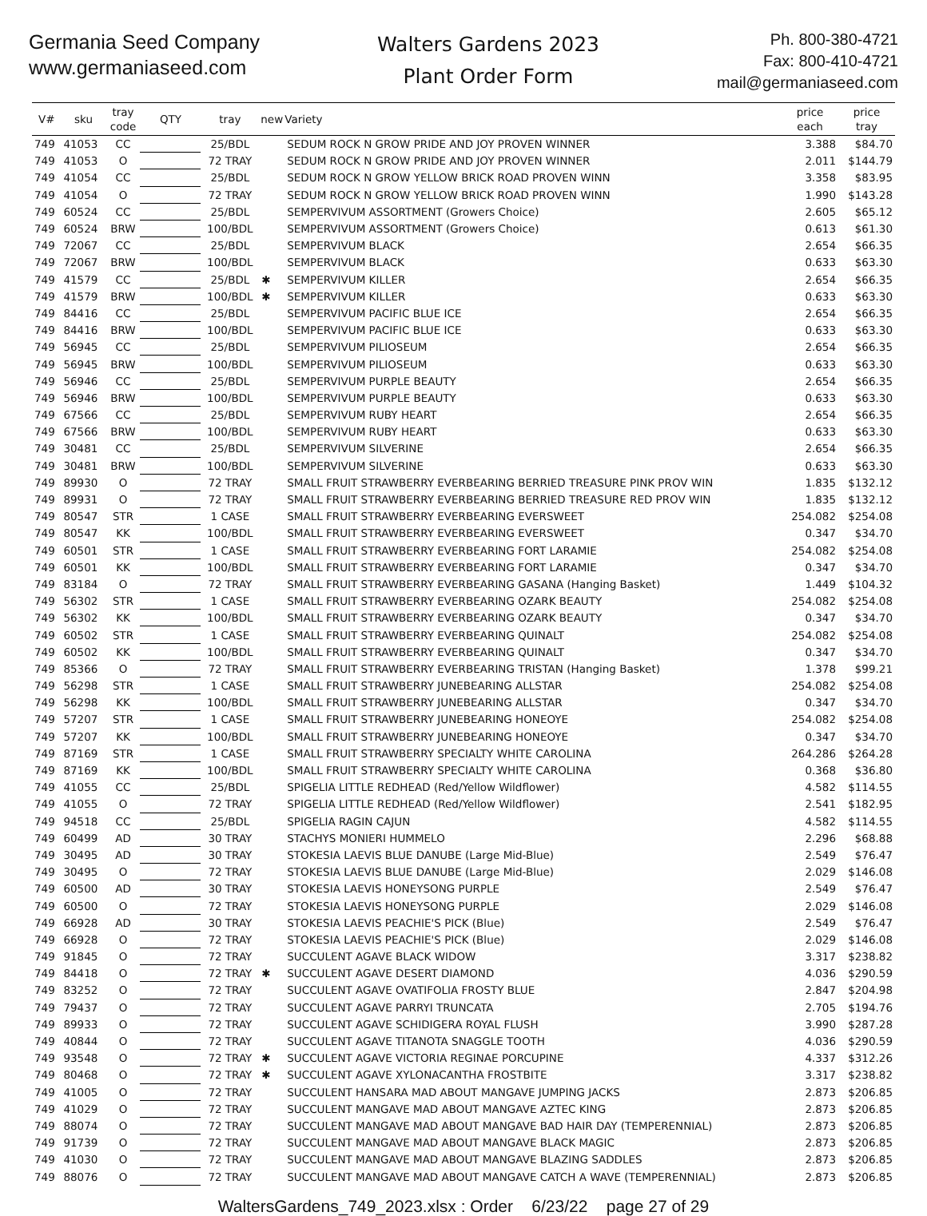Germania Seed Company
www.germaniaseed.com
Walters Gardens 2023
Plant Order Form
Ph. 800-380-4721
Fax: 800-410-4721
mail@germaniaseed.com
| V# | sku | tray code | QTY | tray | new | Variety | price each | price tray |
| --- | --- | --- | --- | --- | --- | --- | --- | --- |
| 749 | 41053 | CC | | 25/BDL | | SEDUM ROCK N GROW PRIDE AND JOY PROVEN WINNER | 3.388 | $84.70 |
| 749 | 41053 | O | | 72 TRAY | | SEDUM ROCK N GROW PRIDE AND JOY PROVEN WINNER | 2.011 | $144.79 |
| 749 | 41054 | CC | | 25/BDL | | SEDUM ROCK N GROW YELLOW BRICK ROAD PROVEN WINN | 3.358 | $83.95 |
| 749 | 41054 | O | | 72 TRAY | | SEDUM ROCK N GROW YELLOW BRICK ROAD PROVEN WINN | 1.990 | $143.28 |
| 749 | 60524 | CC | | 25/BDL | | SEMPERVIVUM ASSORTMENT (Growers Choice) | 2.605 | $65.12 |
| 749 | 60524 | BRW | | 100/BDL | | SEMPERVIVUM ASSORTMENT (Growers Choice) | 0.613 | $61.30 |
| 749 | 72067 | CC | | 25/BDL | | SEMPERVIVUM BLACK | 2.654 | $66.35 |
| 749 | 72067 | BRW | | 100/BDL | | SEMPERVIVUM BLACK | 0.633 | $63.30 |
| 749 | 41579 | CC | | 25/BDL | ✱ | SEMPERVIVUM KILLER | 2.654 | $66.35 |
| 749 | 41579 | BRW | | 100/BDL | ✱ | SEMPERVIVUM KILLER | 0.633 | $63.30 |
| 749 | 84416 | CC | | 25/BDL | | SEMPERVIVUM PACIFIC BLUE ICE | 2.654 | $66.35 |
| 749 | 84416 | BRW | | 100/BDL | | SEMPERVIVUM PACIFIC BLUE ICE | 0.633 | $63.30 |
| 749 | 56945 | CC | | 25/BDL | | SEMPERVIVUM PILIOSEUM | 2.654 | $66.35 |
| 749 | 56945 | BRW | | 100/BDL | | SEMPERVIVUM PILIOSEUM | 0.633 | $63.30 |
| 749 | 56946 | CC | | 25/BDL | | SEMPERVIVUM PURPLE BEAUTY | 2.654 | $66.35 |
| 749 | 56946 | BRW | | 100/BDL | | SEMPERVIVUM PURPLE BEAUTY | 0.633 | $63.30 |
| 749 | 67566 | CC | | 25/BDL | | SEMPERVIVUM RUBY HEART | 2.654 | $66.35 |
| 749 | 67566 | BRW | | 100/BDL | | SEMPERVIVUM RUBY HEART | 0.633 | $63.30 |
| 749 | 30481 | CC | | 25/BDL | | SEMPERVIVUM SILVERINE | 2.654 | $66.35 |
| 749 | 30481 | BRW | | 100/BDL | | SEMPERVIVUM SILVERINE | 0.633 | $63.30 |
| 749 | 89930 | O | | 72 TRAY | | SMALL FRUIT STRAWBERRY EVERBEARING BERRIED TREASURE PINK PROV WIN | 1.835 | $132.12 |
| 749 | 89931 | O | | 72 TRAY | | SMALL FRUIT STRAWBERRY EVERBEARING BERRIED TREASURE RED PROV WIN | 1.835 | $132.12 |
| 749 | 80547 | STR | | 1 CASE | | SMALL FRUIT STRAWBERRY EVERBEARING EVERSWEET | 254.082 | $254.08 |
| 749 | 80547 | KK | | 100/BDL | | SMALL FRUIT STRAWBERRY EVERBEARING EVERSWEET | 0.347 | $34.70 |
| 749 | 60501 | STR | | 1 CASE | | SMALL FRUIT STRAWBERRY EVERBEARING FORT LARAMIE | 254.082 | $254.08 |
| 749 | 60501 | KK | | 100/BDL | | SMALL FRUIT STRAWBERRY EVERBEARING FORT LARAMIE | 0.347 | $34.70 |
| 749 | 83184 | O | | 72 TRAY | | SMALL FRUIT STRAWBERRY EVERBEARING GASANA (Hanging Basket) | 1.449 | $104.32 |
| 749 | 56302 | STR | | 1 CASE | | SMALL FRUIT STRAWBERRY EVERBEARING OZARK BEAUTY | 254.082 | $254.08 |
| 749 | 56302 | KK | | 100/BDL | | SMALL FRUIT STRAWBERRY EVERBEARING OZARK BEAUTY | 0.347 | $34.70 |
| 749 | 60502 | STR | | 1 CASE | | SMALL FRUIT STRAWBERRY EVERBEARING QUINALT | 254.082 | $254.08 |
| 749 | 60502 | KK | | 100/BDL | | SMALL FRUIT STRAWBERRY EVERBEARING QUINALT | 0.347 | $34.70 |
| 749 | 85366 | O | | 72 TRAY | | SMALL FRUIT STRAWBERRY EVERBEARING TRISTAN (Hanging Basket) | 1.378 | $99.21 |
| 749 | 56298 | STR | | 1 CASE | | SMALL FRUIT STRAWBERRY JUNEBEARING ALLSTAR | 254.082 | $254.08 |
| 749 | 56298 | KK | | 100/BDL | | SMALL FRUIT STRAWBERRY JUNEBEARING ALLSTAR | 0.347 | $34.70 |
| 749 | 57207 | STR | | 1 CASE | | SMALL FRUIT STRAWBERRY JUNEBEARING HONEOYE | 254.082 | $254.08 |
| 749 | 57207 | KK | | 100/BDL | | SMALL FRUIT STRAWBERRY JUNEBEARING HONEOYE | 0.347 | $34.70 |
| 749 | 87169 | STR | | 1 CASE | | SMALL FRUIT STRAWBERRY SPECIALTY WHITE CAROLINA | 264.286 | $264.28 |
| 749 | 87169 | KK | | 100/BDL | | SMALL FRUIT STRAWBERRY SPECIALTY WHITE CAROLINA | 0.368 | $36.80 |
| 749 | 41055 | CC | | 25/BDL | | SPIGELIA LITTLE REDHEAD (Red/Yellow Wildflower) | 4.582 | $114.55 |
| 749 | 41055 | O | | 72 TRAY | | SPIGELIA LITTLE REDHEAD (Red/Yellow Wildflower) | 2.541 | $182.95 |
| 749 | 94518 | CC | | 25/BDL | | SPIGELIA RAGIN CAJUN | 4.582 | $114.55 |
| 749 | 60499 | AD | | 30 TRAY | | STACHYS MONIERI HUMMELO | 2.296 | $68.88 |
| 749 | 30495 | AD | | 30 TRAY | | STOKESIA LAEVIS BLUE DANUBE (Large Mid-Blue) | 2.549 | $76.47 |
| 749 | 30495 | O | | 72 TRAY | | STOKESIA LAEVIS BLUE DANUBE (Large Mid-Blue) | 2.029 | $146.08 |
| 749 | 60500 | AD | | 30 TRAY | | STOKESIA LAEVIS HONEYSONG PURPLE | 2.549 | $76.47 |
| 749 | 60500 | O | | 72 TRAY | | STOKESIA LAEVIS HONEYSONG PURPLE | 2.029 | $146.08 |
| 749 | 66928 | AD | | 30 TRAY | | STOKESIA LAEVIS PEACHIE'S PICK (Blue) | 2.549 | $76.47 |
| 749 | 66928 | O | | 72 TRAY | | STOKESIA LAEVIS PEACHIE'S PICK (Blue) | 2.029 | $146.08 |
| 749 | 91845 | O | | 72 TRAY | | SUCCULENT AGAVE BLACK WIDOW | 3.317 | $238.82 |
| 749 | 84418 | O | | 72 TRAY | ✱ | SUCCULENT AGAVE DESERT DIAMOND | 4.036 | $290.59 |
| 749 | 83252 | O | | 72 TRAY | | SUCCULENT AGAVE OVATIFOLIA FROSTY BLUE | 2.847 | $204.98 |
| 749 | 79437 | O | | 72 TRAY | | SUCCULENT AGAVE PARRYI TRUNCATA | 2.705 | $194.76 |
| 749 | 89933 | O | | 72 TRAY | | SUCCULENT AGAVE SCHIDIGERA ROYAL FLUSH | 3.990 | $287.28 |
| 749 | 40844 | O | | 72 TRAY | | SUCCULENT AGAVE TITANOTA SNAGGLE TOOTH | 4.036 | $290.59 |
| 749 | 93548 | O | | 72 TRAY | ✱ | SUCCULENT AGAVE VICTORIA REGINAE PORCUPINE | 4.337 | $312.26 |
| 749 | 80468 | O | | 72 TRAY | ✱ | SUCCULENT AGAVE XYLONACANTHA FROSTBITE | 3.317 | $238.82 |
| 749 | 41005 | O | | 72 TRAY | | SUCCULENT HANSARA MAD ABOUT MANGAVE JUMPING JACKS | 2.873 | $206.85 |
| 749 | 41029 | O | | 72 TRAY | | SUCCULENT MANGAVE MAD ABOUT MANGAVE AZTEC KING | 2.873 | $206.85 |
| 749 | 88074 | O | | 72 TRAY | | SUCCULENT MANGAVE MAD ABOUT MANGAVE BAD HAIR DAY (TEMPERENNIAL) | 2.873 | $206.85 |
| 749 | 91739 | O | | 72 TRAY | | SUCCULENT MANGAVE MAD ABOUT MANGAVE BLACK MAGIC | 2.873 | $206.85 |
| 749 | 41030 | O | | 72 TRAY | | SUCCULENT MANGAVE MAD ABOUT MANGAVE BLAZING SADDLES | 2.873 | $206.85 |
| 749 | 88076 | O | | 72 TRAY | | SUCCULENT MANGAVE MAD ABOUT MANGAVE CATCH A WAVE (TEMPERENNIAL) | 2.873 | $206.85 |
WaltersGardens_749_2023.xlsx : Order 6/23/22 page 27 of 29